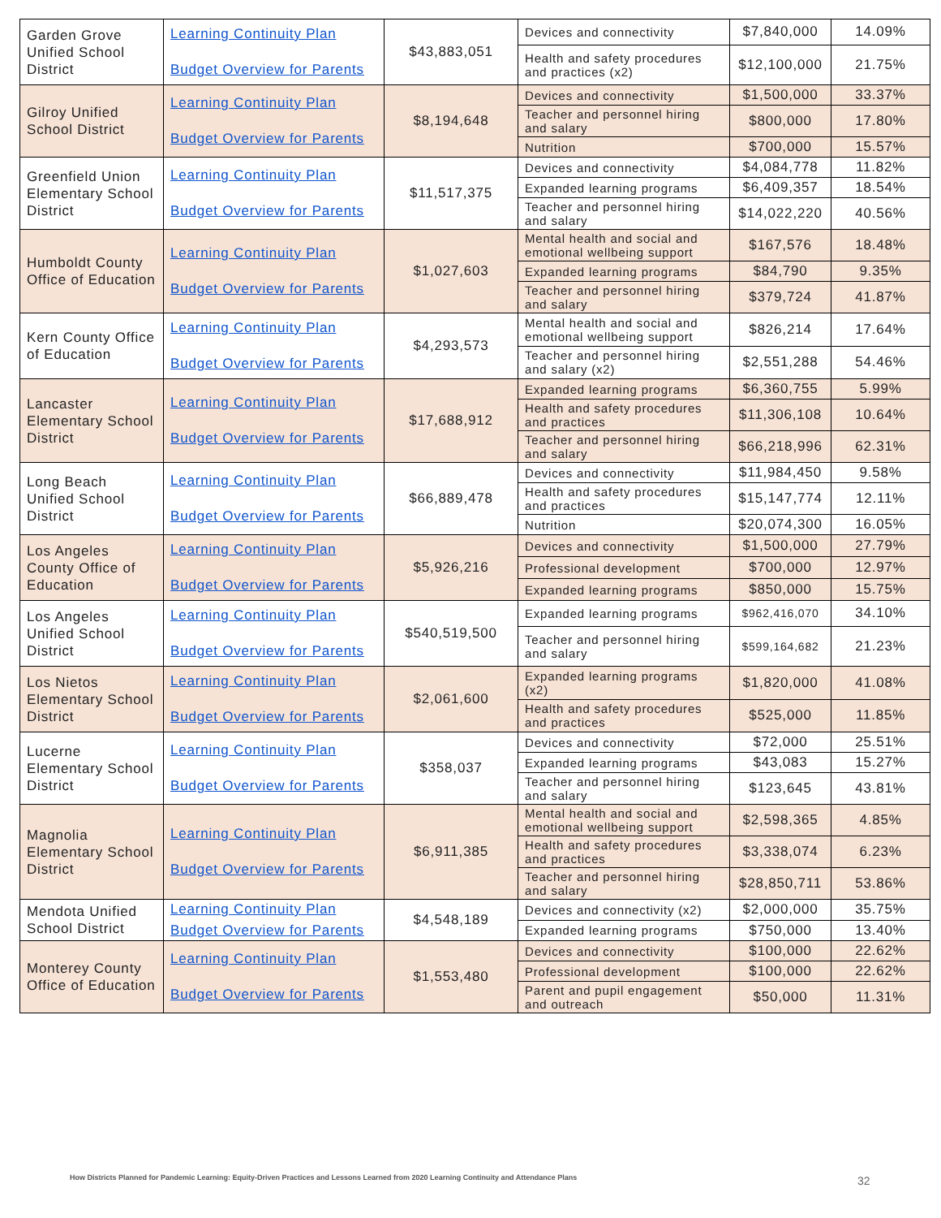| Garden Grove Unified School District | Learning Continuity Plan Budget Overview for Parents | $43,883,051 | Devices and connectivity | $7,840,000 | 14.09% |
| | | | Health and safety procedures and practices (x2) | $12,100,000 | 21.75% |
| Gilroy Unified School District | Learning Continuity Plan Budget Overview for Parents | $8,194,648 | Devices and connectivity | $1,500,000 | 33.37% |
| | | | Teacher and personnel hiring and salary | $800,000 | 17.80% |
| | | | Nutrition | $700,000 | 15.57% |
| Greenfield Union Elementary School District | Learning Continuity Plan Budget Overview for Parents | $11,517,375 | Devices and connectivity | $4,084,778 | 11.82% |
| | | | Expanded learning programs | $6,409,357 | 18.54% |
| | | | Teacher and personnel hiring and salary | $14,022,220 | 40.56% |
| Humboldt County Office of Education | Learning Continuity Plan Budget Overview for Parents | $1,027,603 | Mental health and social and emotional wellbeing support | $167,576 | 18.48% |
| | | | Expanded learning programs | $84,790 | 9.35% |
| | | | Teacher and personnel hiring and salary | $379,724 | 41.87% |
| Kern County Office of Education | Learning Continuity Plan Budget Overview for Parents | $4,293,573 | Mental health and social and emotional wellbeing support | $826,214 | 17.64% |
| | | | Teacher and personnel hiring and salary (x2) | $2,551,288 | 54.46% |
| Lancaster Elementary School District | Learning Continuity Plan Budget Overview for Parents | $17,688,912 | Expanded learning programs | $6,360,755 | 5.99% |
| | | | Health and safety procedures and practices | $11,306,108 | 10.64% |
| | | | Teacher and personnel hiring and salary | $66,218,996 | 62.31% |
| Long Beach Unified School District | Learning Continuity Plan Budget Overview for Parents | $66,889,478 | Devices and connectivity | $11,984,450 | 9.58% |
| | | | Health and safety procedures and practices | $15,147,774 | 12.11% |
| | | | Nutrition | $20,074,300 | 16.05% |
| Los Angeles County Office of Education | Learning Continuity Plan Budget Overview for Parents | $5,926,216 | Devices and connectivity | $1,500,000 | 27.79% |
| | | | Professional development | $700,000 | 12.97% |
| | | | Expanded learning programs | $850,000 | 15.75% |
| Los Angeles Unified School District | Learning Continuity Plan Budget Overview for Parents | $540,519,500 | Expanded learning programs | $962,416,070 | 34.10% |
| | | | Teacher and personnel hiring and salary | $599,164,682 | 21.23% |
| Los Nietos Elementary School District | Learning Continuity Plan Budget Overview for Parents | $2,061,600 | Expanded learning programs (x2) | $1,820,000 | 41.08% |
| | | | Health and safety procedures and practices | $525,000 | 11.85% |
| Lucerne Elementary School District | Learning Continuity Plan Budget Overview for Parents | $358,037 | Devices and connectivity | $72,000 | 25.51% |
| | | | Expanded learning programs | $43,083 | 15.27% |
| | | | Teacher and personnel hiring and salary | $123,645 | 43.81% |
| Magnolia Elementary School District | Learning Continuity Plan Budget Overview for Parents | $6,911,385 | Mental health and social and emotional wellbeing support | $2,598,365 | 4.85% |
| | | | Health and safety procedures and practices | $3,338,074 | 6.23% |
| | | | Teacher and personnel hiring and salary | $28,850,711 | 53.86% |
| Mendota Unified School District | Learning Continuity Plan Budget Overview for Parents | $4,548,189 | Devices and connectivity (x2) | $2,000,000 | 35.75% |
| | | | Expanded learning programs | $750,000 | 13.40% |
| Monterey County Office of Education | Learning Continuity Plan Budget Overview for Parents | $1,553,480 | Devices and connectivity | $100,000 | 22.62% |
| | | | Professional development | $100,000 | 22.62% |
| | | | Parent and pupil engagement and outreach | $50,000 | 11.31% |
How Districts Planned for Pandemic Learning: Equity-Driven Practices and Lessons Learned from 2020 Learning Continuity and Attendance Plans
32